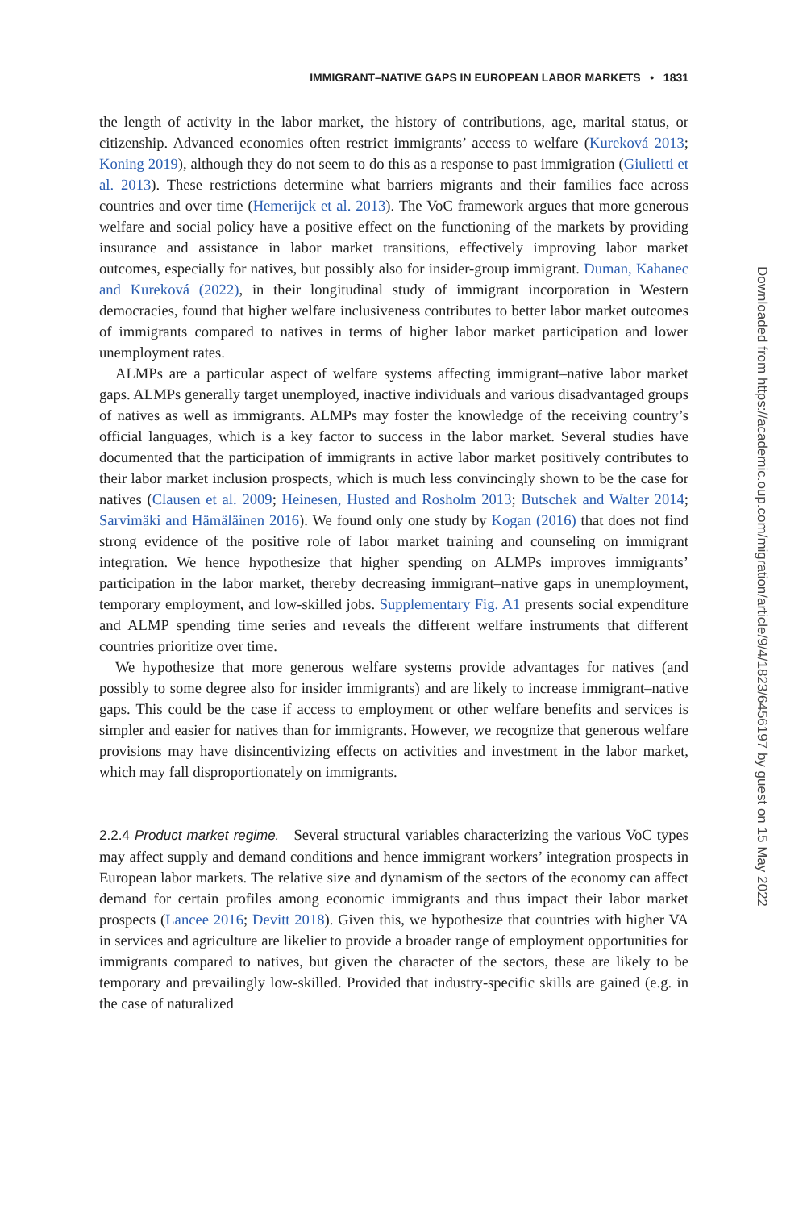IMMIGRANT–NATIVE GAPS IN EUROPEAN LABOR MARKETS • 1831
the length of activity in the labor market, the history of contributions, age, marital status, or citizenship. Advanced economies often restrict immigrants’ access to welfare (Kureková 2013; Koning 2019), although they do not seem to do this as a response to past immigration (Giulietti et al. 2013). These restrictions determine what barriers migrants and their families face across countries and over time (Hemerijck et al. 2013). The VoC framework argues that more generous welfare and social policy have a positive effect on the functioning of the markets by providing insurance and assistance in labor market transitions, effectively improving labor market outcomes, especially for natives, but possibly also for insider-group immigrant. Duman, Kahanec and Kureková (2022), in their longitudinal study of immigrant incorporation in Western democracies, found that higher welfare inclusiveness contributes to better labor market outcomes of immigrants compared to natives in terms of higher labor market participation and lower unemployment rates.
ALMPs are a particular aspect of welfare systems affecting immigrant–native labor market gaps. ALMPs generally target unemployed, inactive individuals and various disadvantaged groups of natives as well as immigrants. ALMPs may foster the knowledge of the receiving country’s official languages, which is a key factor to success in the labor market. Several studies have documented that the participation of immigrants in active labor market positively contributes to their labor market inclusion prospects, which is much less convincingly shown to be the case for natives (Clausen et al. 2009; Heinesen, Husted and Rosholm 2013; Butschek and Walter 2014; Sarvimäki and Hämäläinen 2016). We found only one study by Kogan (2016) that does not find strong evidence of the positive role of labor market training and counseling on immigrant integration. We hence hypothesize that higher spending on ALMPs improves immigrants’ participation in the labor market, thereby decreasing immigrant–native gaps in unemployment, temporary employment, and low-skilled jobs. Supplementary Fig. A1 presents social expenditure and ALMP spending time series and reveals the different welfare instruments that different countries prioritize over time.
We hypothesize that more generous welfare systems provide advantages for natives (and possibly to some degree also for insider immigrants) and are likely to increase immigrant–native gaps. This could be the case if access to employment or other welfare benefits and services is simpler and easier for natives than for immigrants. However, we recognize that generous welfare provisions may have disincentivizing effects on activities and investment in the labor market, which may fall disproportionately on immigrants.
2.2.4 Product market regime. Several structural variables characterizing the various VoC types may affect supply and demand conditions and hence immigrant workers’ integration prospects in European labor markets. The relative size and dynamism of the sectors of the economy can affect demand for certain profiles among economic immigrants and thus impact their labor market prospects (Lancee 2016; Devitt 2018). Given this, we hypothesize that countries with higher VA in services and agriculture are likelier to provide a broader range of employment opportunities for immigrants compared to natives, but given the character of the sectors, these are likely to be temporary and prevailingly low-skilled. Provided that industry-specific skills are gained (e.g. in the case of naturalized
Downloaded from https://academic.oup.com/migration/article/9/4/1823/6456197 by guest on 15 May 2022